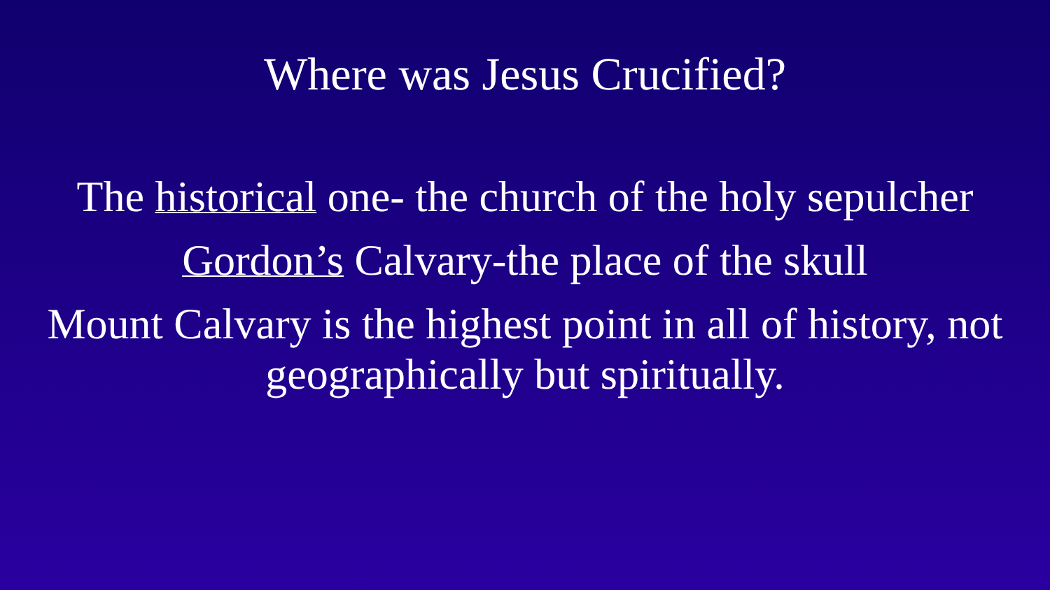Where was Jesus Crucified?
The historical one- the church of the holy sepulcher
Gordon’s Calvary-the place of the skull
Mount Calvary is the highest point in all of history, not geographically but spiritually.